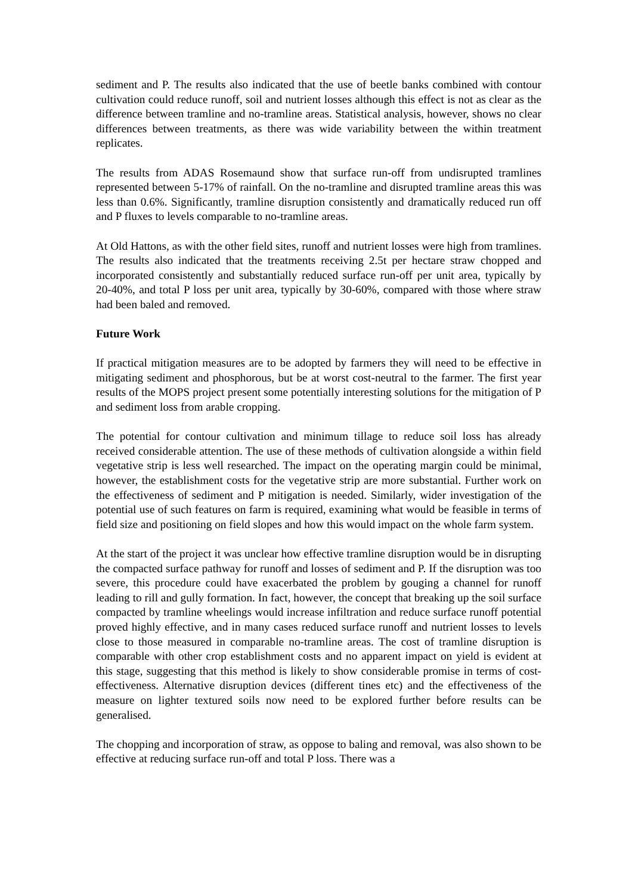sediment and P. The results also indicated that the use of beetle banks combined with contour cultivation could reduce runoff, soil and nutrient losses although this effect is not as clear as the difference between tramline and no-tramline areas. Statistical analysis, however, shows no clear differences between treatments, as there was wide variability between the within treatment replicates.
The results from ADAS Rosemaund show that surface run-off from undisrupted tramlines represented between 5-17% of rainfall. On the no-tramline and disrupted tramline areas this was less than 0.6%. Significantly, tramline disruption consistently and dramatically reduced run off and P fluxes to levels comparable to no-tramline areas.
At Old Hattons, as with the other field sites, runoff and nutrient losses were high from tramlines. The results also indicated that the treatments receiving 2.5t per hectare straw chopped and incorporated consistently and substantially reduced surface run-off per unit area, typically by 20-40%, and total P loss per unit area, typically by 30-60%, compared with those where straw had been baled and removed.
Future Work
If practical mitigation measures are to be adopted by farmers they will need to be effective in mitigating sediment and phosphorous, but be at worst cost-neutral to the farmer. The first year results of the MOPS project present some potentially interesting solutions for the mitigation of P and sediment loss from arable cropping.
The potential for contour cultivation and minimum tillage to reduce soil loss has already received considerable attention. The use of these methods of cultivation alongside a within field vegetative strip is less well researched. The impact on the operating margin could be minimal, however, the establishment costs for the vegetative strip are more substantial. Further work on the effectiveness of sediment and P mitigation is needed. Similarly, wider investigation of the potential use of such features on farm is required, examining what would be feasible in terms of field size and positioning on field slopes and how this would impact on the whole farm system.
At the start of the project it was unclear how effective tramline disruption would be in disrupting the compacted surface pathway for runoff and losses of sediment and P. If the disruption was too severe, this procedure could have exacerbated the problem by gouging a channel for runoff leading to rill and gully formation. In fact, however, the concept that breaking up the soil surface compacted by tramline wheelings would increase infiltration and reduce surface runoff potential proved highly effective, and in many cases reduced surface runoff and nutrient losses to levels close to those measured in comparable no-tramline areas. The cost of tramline disruption is comparable with other crop establishment costs and no apparent impact on yield is evident at this stage, suggesting that this method is likely to show considerable promise in terms of cost-effectiveness. Alternative disruption devices (different tines etc) and the effectiveness of the measure on lighter textured soils now need to be explored further before results can be generalised.
The chopping and incorporation of straw, as oppose to baling and removal, was also shown to be effective at reducing surface run-off and total P loss. There was a